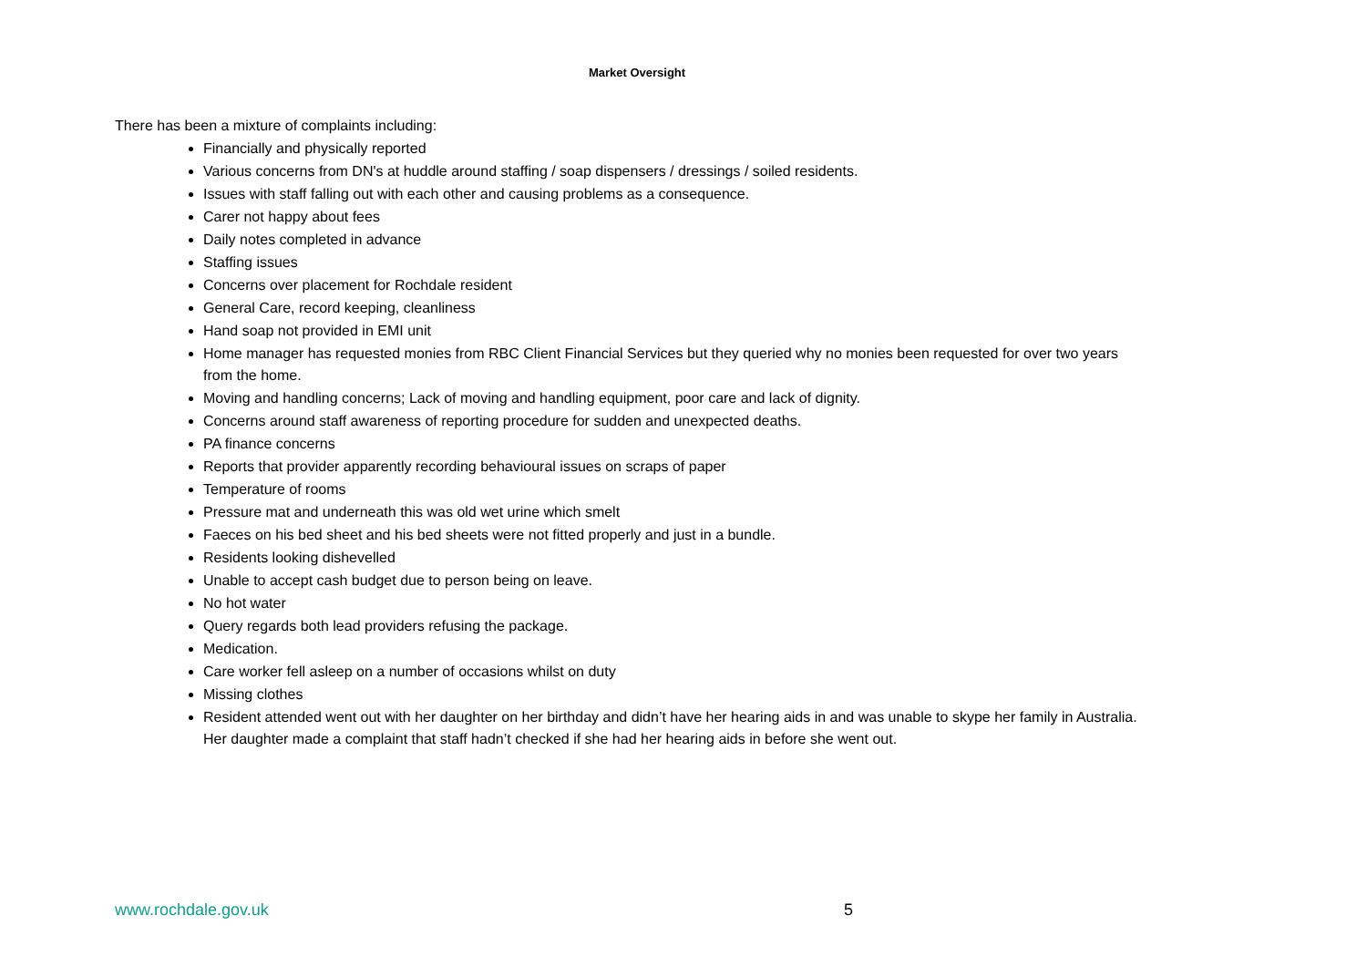Market Oversight
There has been a mixture of complaints including:
Financially and physically reported
Various concerns from DN's at huddle around staffing / soap dispensers / dressings / soiled residents.
Issues with staff falling out with each other and causing problems as a consequence.
Carer not happy about fees
Daily notes completed in advance
Staffing issues
Concerns over placement for Rochdale resident
General Care, record keeping, cleanliness
Hand soap not provided in EMI unit
Home manager has requested monies from RBC Client Financial Services but they queried why no monies been requested for over two years from the home.
Moving and handling concerns; Lack of moving and handling equipment, poor care and lack of dignity.
Concerns around staff awareness of reporting procedure for sudden and unexpected deaths.
PA finance concerns
Reports that provider apparently recording behavioural issues on scraps of paper
Temperature of rooms
Pressure mat and underneath this was old wet urine which smelt
Faeces on his bed sheet and his bed sheets were not fitted properly and just in a bundle.
Residents looking dishevelled
Unable to accept cash budget due to person being on leave.
No hot water
Query regards both lead providers refusing the package.
Medication.
Care worker fell asleep on a number of occasions whilst on duty
Missing clothes
Resident attended went out with her daughter on her birthday and didn’t have her hearing aids in and was unable to skype her family in Australia. Her daughter made a complaint that staff hadn’t checked if she had her hearing aids in before she went out.
www.rochdale.gov.uk 5